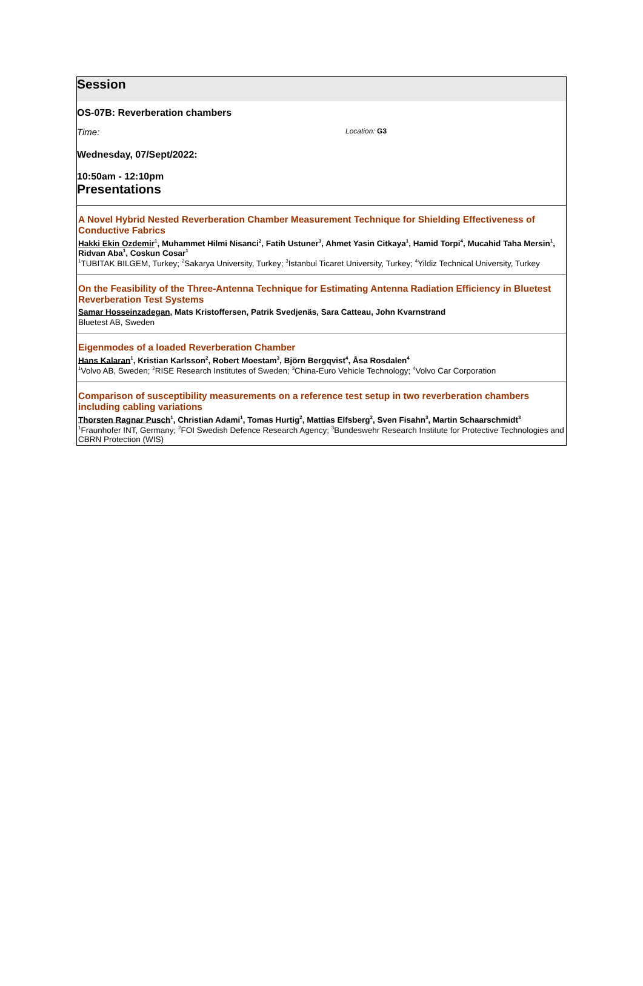Session
OS-07B: Reverberation chambers
Time: Location: G3
Wednesday, 07/Sept/2022:
10:50am - 12:10pm
Presentations
A Novel Hybrid Nested Reverberation Chamber Measurement Technique for Shielding Effectiveness of Conductive Fabrics
Hakki Ekin Ozdemir<sup>1</sup>, Muhammet Hilmi Nisanci<sup>2</sup>, Fatih Ustuner<sup>3</sup>, Ahmet Yasin Citkaya<sup>1</sup>, Hamid Torpi<sup>4</sup>, Mucahid Taha Mersin<sup>1</sup>, Ridvan Aba<sup>1</sup>, Coskun Cosar<sup>1</sup>
<sup>1</sup> TUBITAK BILGEM, Turkey; <sup>2</sup>Sakarya University, Turkey; <sup>3</sup>Istanbul Ticaret University, Turkey; <sup>4</sup>Yildiz Technical University, Turkey
On the Feasibility of the Three-Antenna Technique for Estimating Antenna Radiation Efficiency in Bluetest Reverberation Test Systems
Samar Hosseinzadegan, Mats Kristoffersen, Patrik Svedjenäs, Sara Catteau, John Kvarnstrand
Bluetest AB, Sweden
Eigenmodes of a loaded Reverberation Chamber
Hans Kalaran<sup>1</sup>, Kristian Karlsson<sup>2</sup>, Robert Moestam<sup>3</sup>, Björn Bergqvist<sup>4</sup>, Åsa Rosdalen<sup>4</sup>
<sup>1</sup> Volvo AB, Sweden; <sup>2</sup>RISE Research Institutes of Sweden; <sup>3</sup>China-Euro Vehicle Technology; <sup>4</sup>Volvo Car Corporation
Comparison of susceptibility measurements on a reference test setup in two reverberation chambers including cabling variations
Thorsten Ragnar Pusch<sup>1</sup>, Christian Adami<sup>1</sup>, Tomas Hurtig<sup>2</sup>, Mattias Elfsberg<sup>2</sup>, Sven Fisahn<sup>3</sup>, Martin Schaarschmidt<sup>3</sup>
<sup>1</sup> Fraunhofer INT, Germany; <sup>2</sup>FOI Swedish Defence Research Agency; <sup>3</sup>Bundeswehr Research Institute for Protective Technologies and CBRN Protection (WIS)